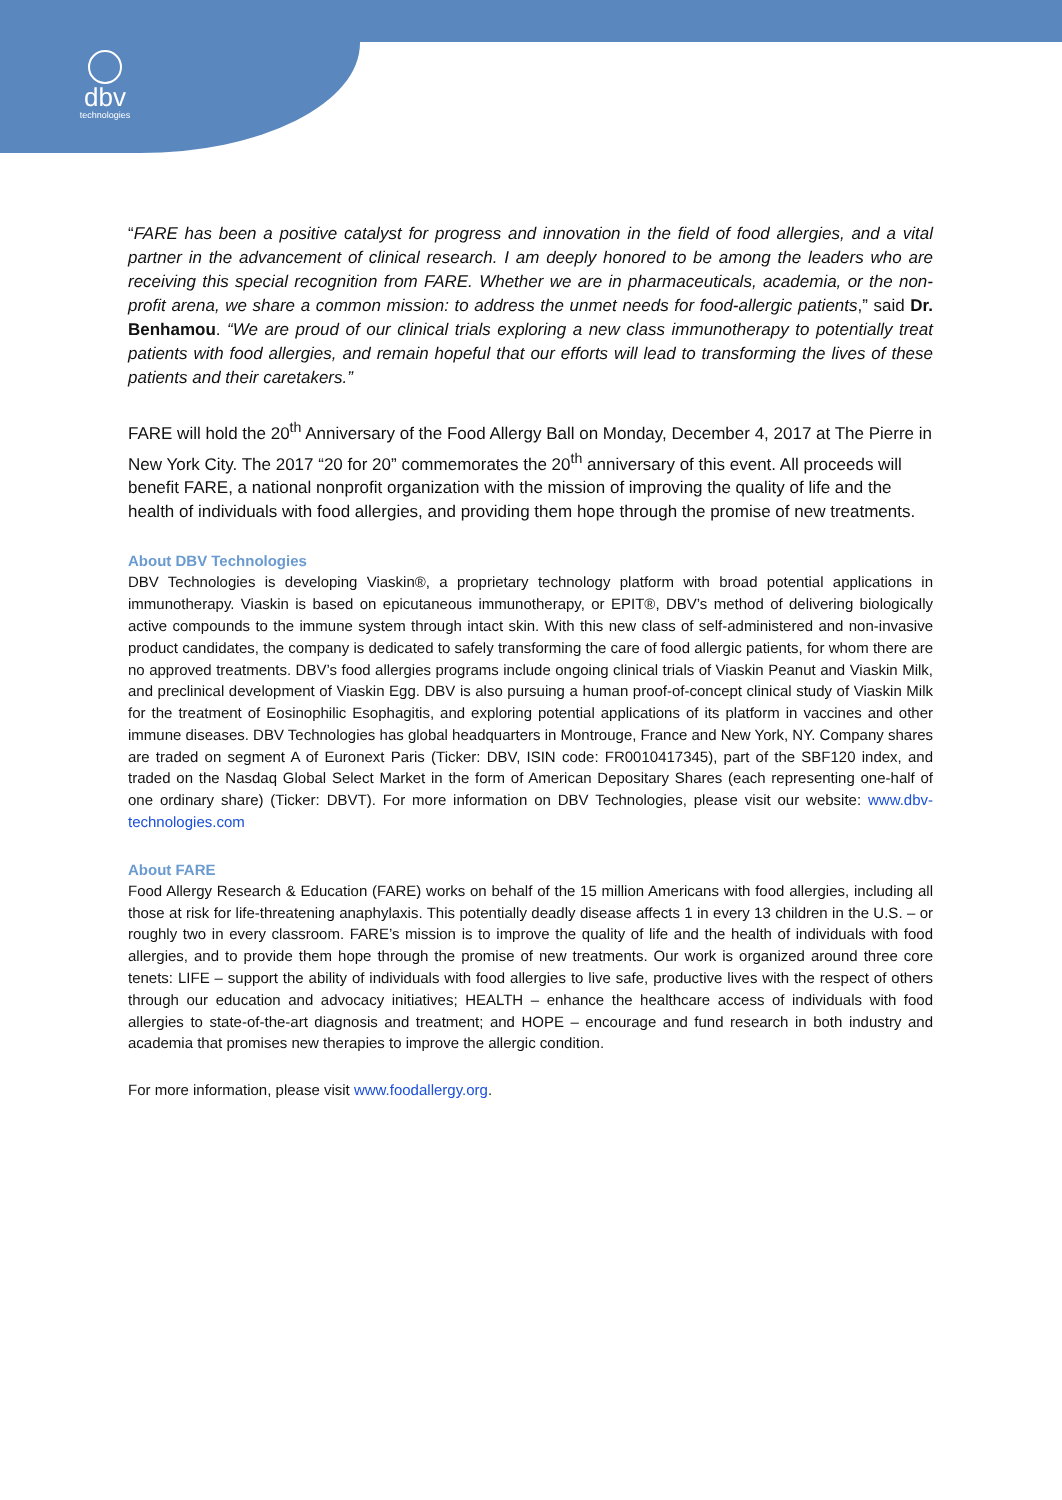dbv
technologies
“FARE has been a positive catalyst for progress and innovation in the field of food allergies, and a vital partner in the advancement of clinical research. I am deeply honored to be among the leaders who are receiving this special recognition from FARE. Whether we are in pharmaceuticals, academia, or the non-profit arena, we share a common mission: to address the unmet needs for food-allergic patients,” said Dr. Benhamou. “We are proud of our clinical trials exploring a new class immunotherapy to potentially treat patients with food allergies, and remain hopeful that our efforts will lead to transforming the lives of these patients and their caretakers.”
FARE will hold the 20<sup>th</sup> Anniversary of the Food Allergy Ball on Monday, December 4, 2017 at The Pierre in New York City. The 2017 “20 for 20” commemorates the 20<sup>th</sup> anniversary of this event. All proceeds will benefit FARE, a national nonprofit organization with the mission of improving the quality of life and the health of individuals with food allergies, and providing them hope through the promise of new treatments.
About DBV Technologies
DBV Technologies is developing Viaskin®, a proprietary technology platform with broad potential applications in immunotherapy. Viaskin is based on epicutaneous immunotherapy, or EPIT®, DBV’s method of delivering biologically active compounds to the immune system through intact skin. With this new class of self-administered and non-invasive product candidates, the company is dedicated to safely transforming the care of food allergic patients, for whom there are no approved treatments. DBV’s food allergies programs include ongoing clinical trials of Viaskin Peanut and Viaskin Milk, and preclinical development of Viaskin Egg. DBV is also pursuing a human proof-of-concept clinical study of Viaskin Milk for the treatment of Eosinophilic Esophagitis, and exploring potential applications of its platform in vaccines and other immune diseases. DBV Technologies has global headquarters in Montrouge, France and New York, NY. Company shares are traded on segment A of Euronext Paris (Ticker: DBV, ISIN code: FR0010417345), part of the SBF120 index, and traded on the Nasdaq Global Select Market in the form of American Depositary Shares (each representing one-half of one ordinary share) (Ticker: DBVT). For more information on DBV Technologies, please visit our website: www.dbv-technologies.com
About FARE
Food Allergy Research & Education (FARE) works on behalf of the 15 million Americans with food allergies, including all those at risk for life-threatening anaphylaxis. This potentially deadly disease affects 1 in every 13 children in the U.S. – or roughly two in every classroom. FARE’s mission is to improve the quality of life and the health of individuals with food allergies, and to provide them hope through the promise of new treatments. Our work is organized around three core tenets: LIFE – support the ability of individuals with food allergies to live safe, productive lives with the respect of others through our education and advocacy initiatives; HEALTH – enhance the healthcare access of individuals with food allergies to state-of-the-art diagnosis and treatment; and HOPE – encourage and fund research in both industry and academia that promises new therapies to improve the allergic condition.
For more information, please visit www.foodallergy.org.